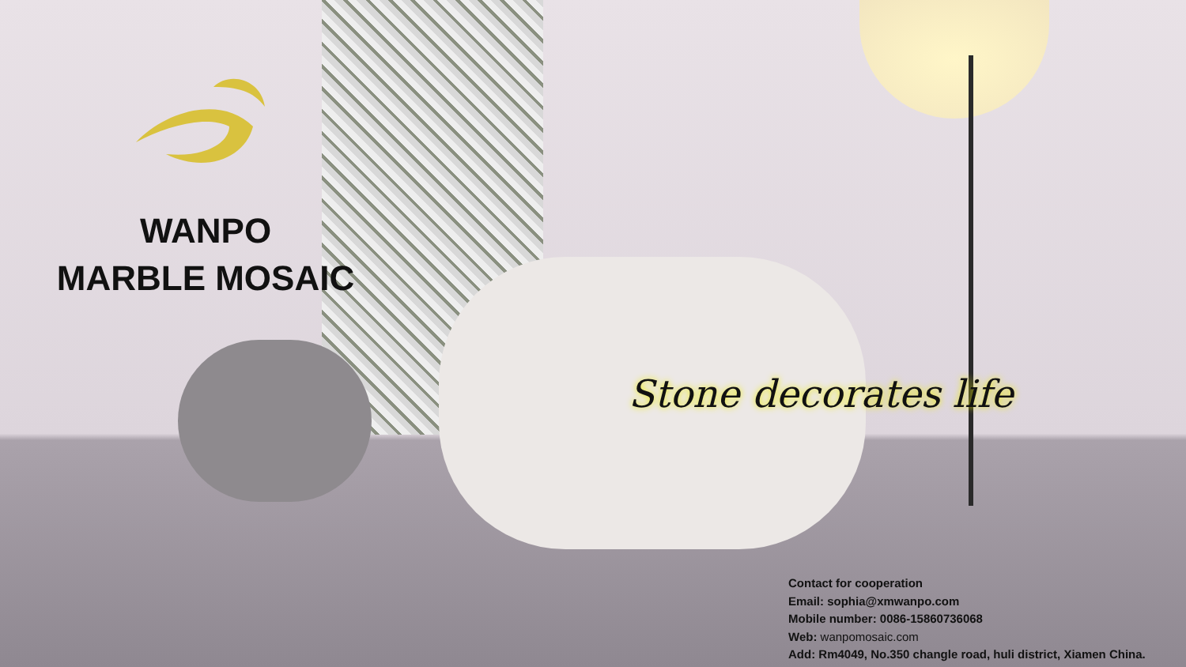WANPO
MARBLE MOSAIC
Stone decorates life
Contact for cooperation
Email: sophia@xmwanpo.com
Mobile number: 0086-15860736068
Web: wanpomosaic.com
Add: Rm4049, No.350 changle road, huli district, Xiamen China.